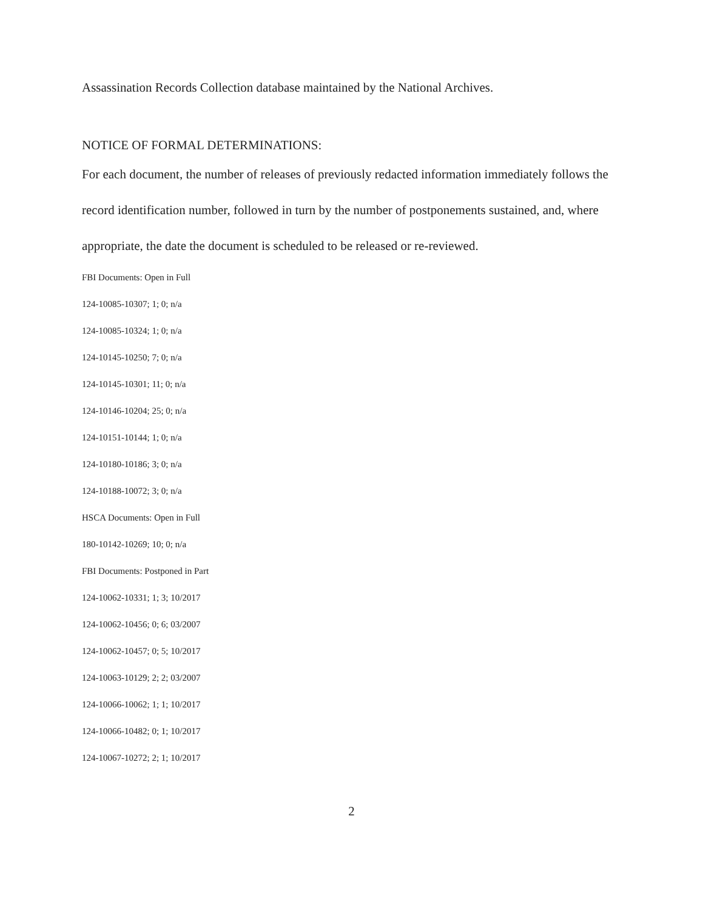Assassination Records Collection database maintained by the National Archives.
NOTICE OF FORMAL DETERMINATIONS:
For each document, the number of releases of previously redacted information immediately follows the record identification number, followed in turn by the number of postponements sustained, and, where appropriate, the date the document is scheduled to be released or re-reviewed.
FBI Documents: Open in Full
124-10085-10307; 1; 0; n/a
124-10085-10324; 1; 0; n/a
124-10145-10250; 7; 0; n/a
124-10145-10301; 11; 0; n/a
124-10146-10204; 25; 0; n/a
124-10151-10144; 1; 0; n/a
124-10180-10186; 3; 0; n/a
124-10188-10072; 3; 0; n/a
HSCA Documents: Open in Full
180-10142-10269; 10; 0; n/a
FBI Documents: Postponed in Part
124-10062-10331; 1; 3; 10/2017
124-10062-10456; 0; 6; 03/2007
124-10062-10457; 0; 5; 10/2017
124-10063-10129; 2; 2; 03/2007
124-10066-10062; 1; 1; 10/2017
124-10066-10482; 0; 1; 10/2017
124-10067-10272; 2; 1; 10/2017
2